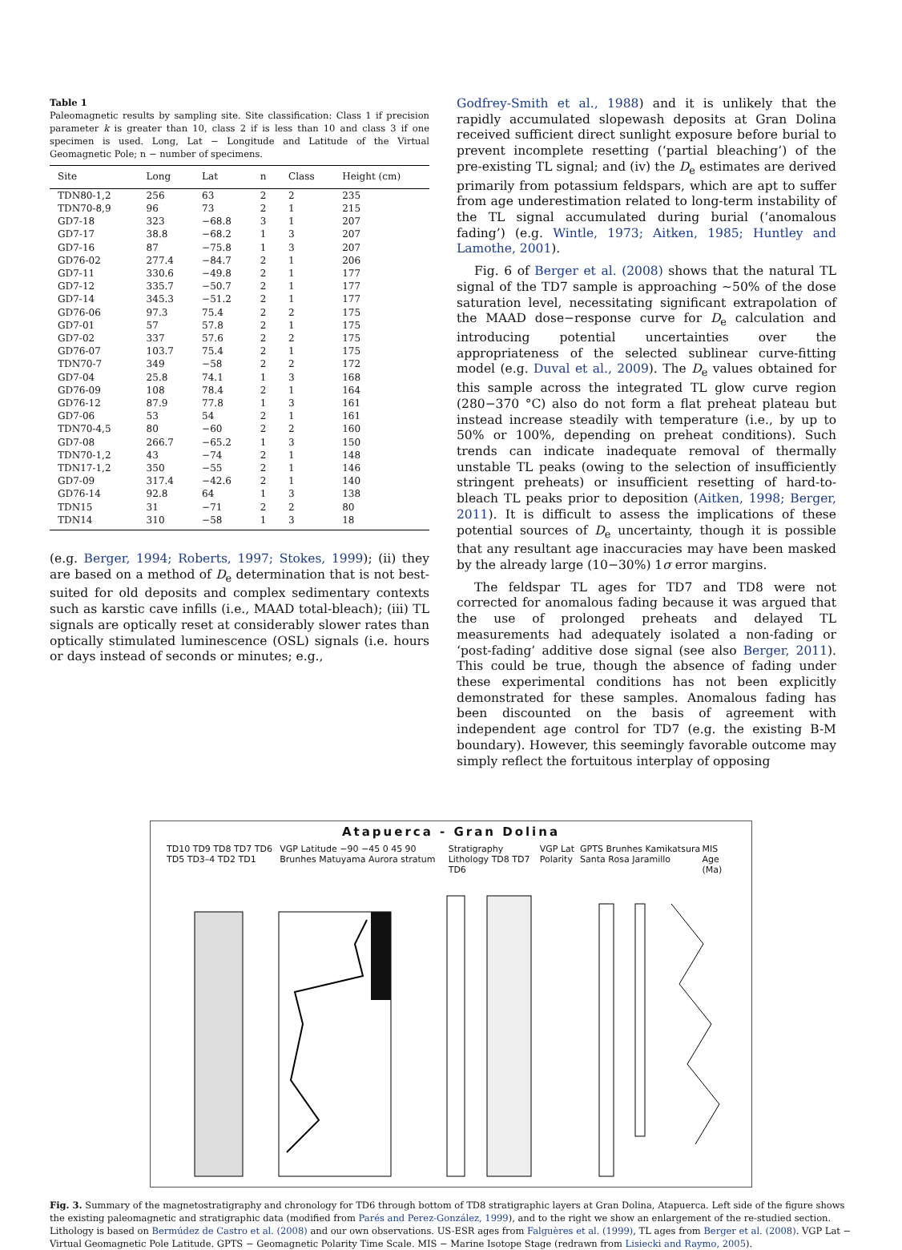Table 1
Paleomagnetic results by sampling site. Site classification: Class 1 if precision parameter k is greater than 10, class 2 if is less than 10 and class 3 if one specimen is used. Long, Lat − Longitude and Latitude of the Virtual Geomagnetic Pole; n − number of specimens.
| Site | Long | Lat | n | Class | Height (cm) |
| --- | --- | --- | --- | --- | --- |
| TDN80-1,2 | 256 | 63 | 2 | 2 | 235 |
| TDN70-8,9 | 96 | 73 | 2 | 1 | 215 |
| GD7-18 | 323 | −68.8 | 3 | 1 | 207 |
| GD7-17 | 38.8 | −68.2 | 1 | 3 | 207 |
| GD7-16 | 87 | −75.8 | 1 | 3 | 207 |
| GD76-02 | 277.4 | −84.7 | 2 | 1 | 206 |
| GD7-11 | 330.6 | −49.8 | 2 | 1 | 177 |
| GD7-12 | 335.7 | −50.7 | 2 | 1 | 177 |
| GD7-14 | 345.3 | −51.2 | 2 | 1 | 177 |
| GD76-06 | 97.3 | 75.4 | 2 | 2 | 175 |
| GD7-01 | 57 | 57.8 | 2 | 1 | 175 |
| GD7-02 | 337 | 57.6 | 2 | 2 | 175 |
| GD76-07 | 103.7 | 75.4 | 2 | 1 | 175 |
| TDN70-7 | 349 | −58 | 2 | 2 | 172 |
| GD7-04 | 25.8 | 74.1 | 1 | 3 | 168 |
| GD76-09 | 108 | 78.4 | 2 | 1 | 164 |
| GD76-12 | 87.9 | 77.8 | 1 | 3 | 161 |
| GD7-06 | 53 | 54 | 2 | 1 | 161 |
| TDN70-4,5 | 80 | −60 | 2 | 2 | 160 |
| GD7-08 | 266.7 | −65.2 | 1 | 3 | 150 |
| TDN70-1,2 | 43 | −74 | 2 | 1 | 148 |
| TDN17-1,2 | 350 | −55 | 2 | 1 | 146 |
| GD7-09 | 317.4 | −42.6 | 2 | 1 | 140 |
| GD76-14 | 92.8 | 64 | 1 | 3 | 138 |
| TDN15 | 31 | −71 | 2 | 2 | 80 |
| TDN14 | 310 | −58 | 1 | 3 | 18 |
(e.g. Berger, 1994; Roberts, 1997; Stokes, 1999); (ii) they are based on a method of D<sub>e</sub> determination that is not best-suited for old deposits and complex sedimentary contexts such as karstic cave infills (i.e., MAAD total-bleach); (iii) TL signals are optically reset at considerably slower rates than optically stimulated luminescence (OSL) signals (i.e. hours or days instead of seconds or minutes; e.g.,
Godfrey-Smith et al., 1988) and it is unlikely that the rapidly accumulated slopewash deposits at Gran Dolina received sufficient direct sunlight exposure before burial to prevent incomplete resetting (‘partial bleaching’) of the pre-existing TL signal; and (iv) the D<sub>e</sub> estimates are derived primarily from potassium feldspars, which are apt to suffer from age underestimation related to long-term instability of the TL signal accumulated during burial (‘anomalous fading’) (e.g. Wintle, 1973; Aitken, 1985; Huntley and Lamothe, 2001).
Fig. 6 of Berger et al. (2008) shows that the natural TL signal of the TD7 sample is approaching ∼50% of the dose saturation level, necessitating significant extrapolation of the MAAD dose−response curve for D<sub>e</sub> calculation and introducing potential uncertainties over the appropriateness of the selected sublinear curve-fitting model (e.g. Duval et al., 2009). The D<sub>e</sub> values obtained for this sample across the integrated TL glow curve region (280−370 °C) also do not form a flat preheat plateau but instead increase steadily with temperature (i.e., by up to 50% or 100%, depending on preheat conditions). Such trends can indicate inadequate removal of thermally unstable TL peaks (owing to the selection of insufficiently stringent preheats) or insufficient resetting of hard-to-bleach TL peaks prior to deposition (Aitken, 1998; Berger, 2011). It is difficult to assess the implications of these potential sources of D<sub>e</sub> uncertainty, though it is possible that any resultant age inaccuracies may have been masked by the already large (10−30%) 1σ error margins.
The feldspar TL ages for TD7 and TD8 were not corrected for anomalous fading because it was argued that the use of prolonged preheats and delayed TL measurements had adequately isolated a non-fading or ‘post-fading’ additive dose signal (see also Berger, 2011). This could be true, though the absence of fading under these experimental conditions has not been explicitly demonstrated for these samples. Anomalous fading has been discounted on the basis of agreement with independent age control for TD7 (e.g. the existing B-M boundary). However, this seemingly favorable outcome may simply reflect the fortuitous interplay of opposing
Atapuerca - Gran Dolina
TD10 TD9 TD8 TD7 TD6 TD5 TD3–4 TD2 TD1 VGP Latitude −90 −45 0 45 90 Brunhes Matuyama Aurora stratum Stratigraphy Lithology TD8 TD7 TD6 VGP Lat Polarity GPTS Brunhes Kamikatsura Santa Rosa Jaramillo MIS Age (Ma)
Fig. 3. Summary of the magnetostratigraphy and chronology for TD6 through bottom of TD8 stratigraphic layers at Gran Dolina, Atapuerca. Left side of the figure shows the existing paleomagnetic and stratigraphic data (modified from Parés and Perez-González, 1999), and to the right we show an enlargement of the re-studied section. Lithology is based on Bermúdez de Castro et al. (2008) and our own observations. US-ESR ages from Falguères et al. (1999), TL ages from Berger et al. (2008). VGP Lat − Virtual Geomagnetic Pole Latitude. GPTS − Geomagnetic Polarity Time Scale. MIS − Marine Isotope Stage (redrawn from Lisiecki and Raymo, 2005).